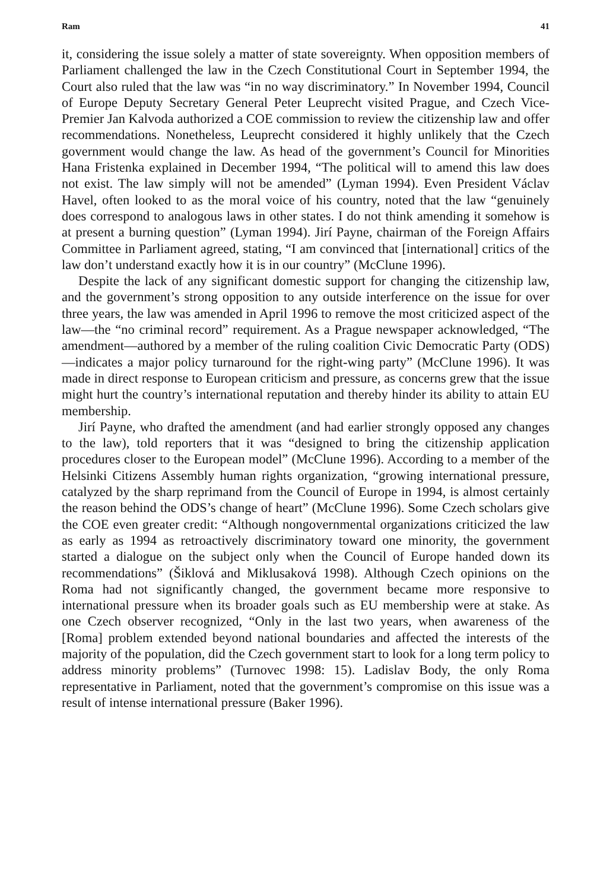Ram 41
it, considering the issue solely a matter of state sovereignty. When opposition members of Parliament challenged the law in the Czech Constitutional Court in September 1994, the Court also ruled that the law was “in no way discriminatory.” In November 1994, Council of Europe Deputy Secretary General Peter Leuprecht visited Prague, and Czech Vice-Premier Jan Kalvoda authorized a COE commission to review the citizenship law and offer recommendations. Nonetheless, Leuprecht considered it highly unlikely that the Czech government would change the law. As head of the government’s Council for Minorities Hana Fristenka explained in December 1994, “The political will to amend this law does not exist. The law simply will not be amended” (Lyman 1994). Even President Václav Havel, often looked to as the moral voice of his country, noted that the law “genuinely does correspond to analogous laws in other states. I do not think amending it somehow is at present a burning question” (Lyman 1994). Jirí Payne, chairman of the Foreign Affairs Committee in Parliament agreed, stating, “I am convinced that [international] critics of the law don’t understand exactly how it is in our country” (McClune 1996).
Despite the lack of any significant domestic support for changing the citizenship law, and the government’s strong opposition to any outside interference on the issue for over three years, the law was amended in April 1996 to remove the most criticized aspect of the law—the “no criminal record” requirement. As a Prague newspaper acknowledged, “The amendment—authored by a member of the ruling coalition Civic Democratic Party (ODS)—indicates a major policy turnaround for the right-wing party” (McClune 1996). It was made in direct response to European criticism and pressure, as concerns grew that the issue might hurt the country’s international reputation and thereby hinder its ability to attain EU membership.
Jirí Payne, who drafted the amendment (and had earlier strongly opposed any changes to the law), told reporters that it was “designed to bring the citizenship application procedures closer to the European model” (McClune 1996). According to a member of the Helsinki Citizens Assembly human rights organization, “growing international pressure, catalyzed by the sharp reprimand from the Council of Europe in 1994, is almost certainly the reason behind the ODS’s change of heart” (McClune 1996). Some Czech scholars give the COE even greater credit: “Although nongovernmental organizations criticized the law as early as 1994 as retroactively discriminatory toward one minority, the government started a dialogue on the subject only when the Council of Europe handed down its recommendations” (Šiklová and Miklusaková 1998). Although Czech opinions on the Roma had not significantly changed, the government became more responsive to international pressure when its broader goals such as EU membership were at stake. As one Czech observer recognized, “Only in the last two years, when awareness of the [Roma] problem extended beyond national boundaries and affected the interests of the majority of the population, did the Czech government start to look for a long term policy to address minority problems” (Turnovec 1998: 15). Ladislav Body, the only Roma representative in Parliament, noted that the government’s compromise on this issue was a result of intense international pressure (Baker 1996).